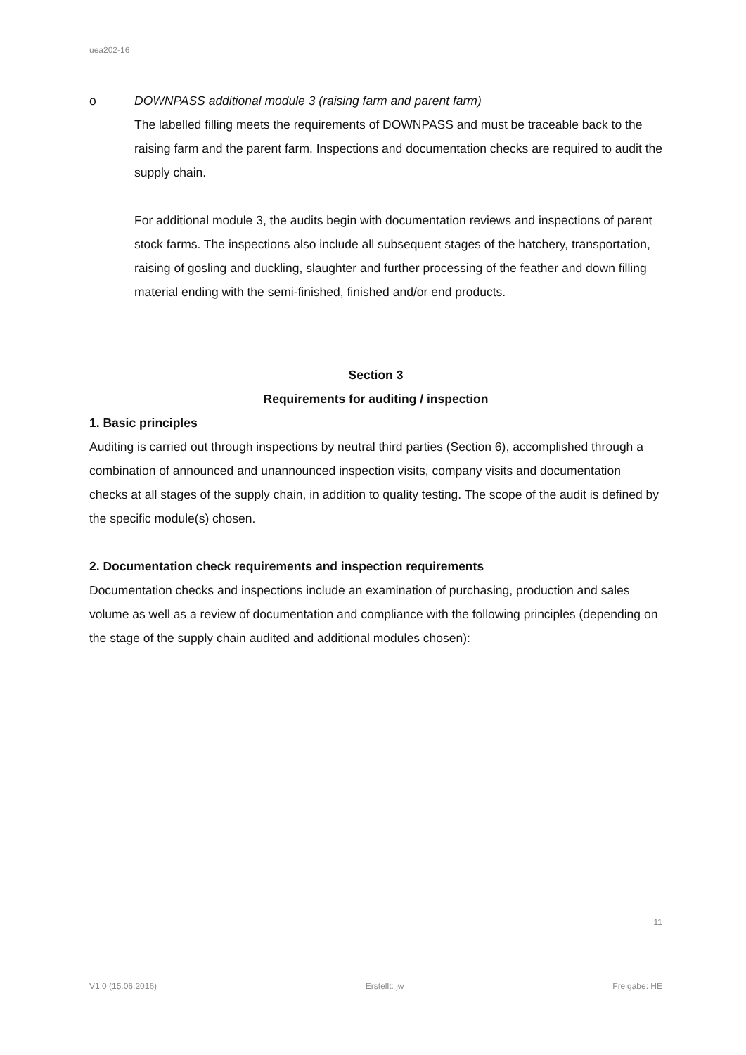uea202-16
o DOWNPASS additional module 3 (raising farm and parent farm)
The labelled filling meets the requirements of DOWNPASS and must be traceable back to the raising farm and the parent farm. Inspections and documentation checks are required to audit the supply chain.
For additional module 3, the audits begin with documentation reviews and inspections of parent stock farms. The inspections also include all subsequent stages of the hatchery, transportation, raising of gosling and duckling, slaughter and further processing of the feather and down filling material ending with the semi-finished, finished and/or end products.
Section 3
Requirements for auditing / inspection
1. Basic principles
Auditing is carried out through inspections by neutral third parties (Section 6), accomplished through a combination of announced and unannounced inspection visits, company visits and documentation checks at all stages of the supply chain, in addition to quality testing. The scope of the audit is defined by the specific module(s) chosen.
2. Documentation check requirements and inspection requirements
Documentation checks and inspections include an examination of purchasing, production and sales volume as well as a review of documentation and compliance with the following principles (depending on the stage of the supply chain audited and additional modules chosen):
11
V1.0 (15.06.2016) Erstellt: jw Freigabe: HE